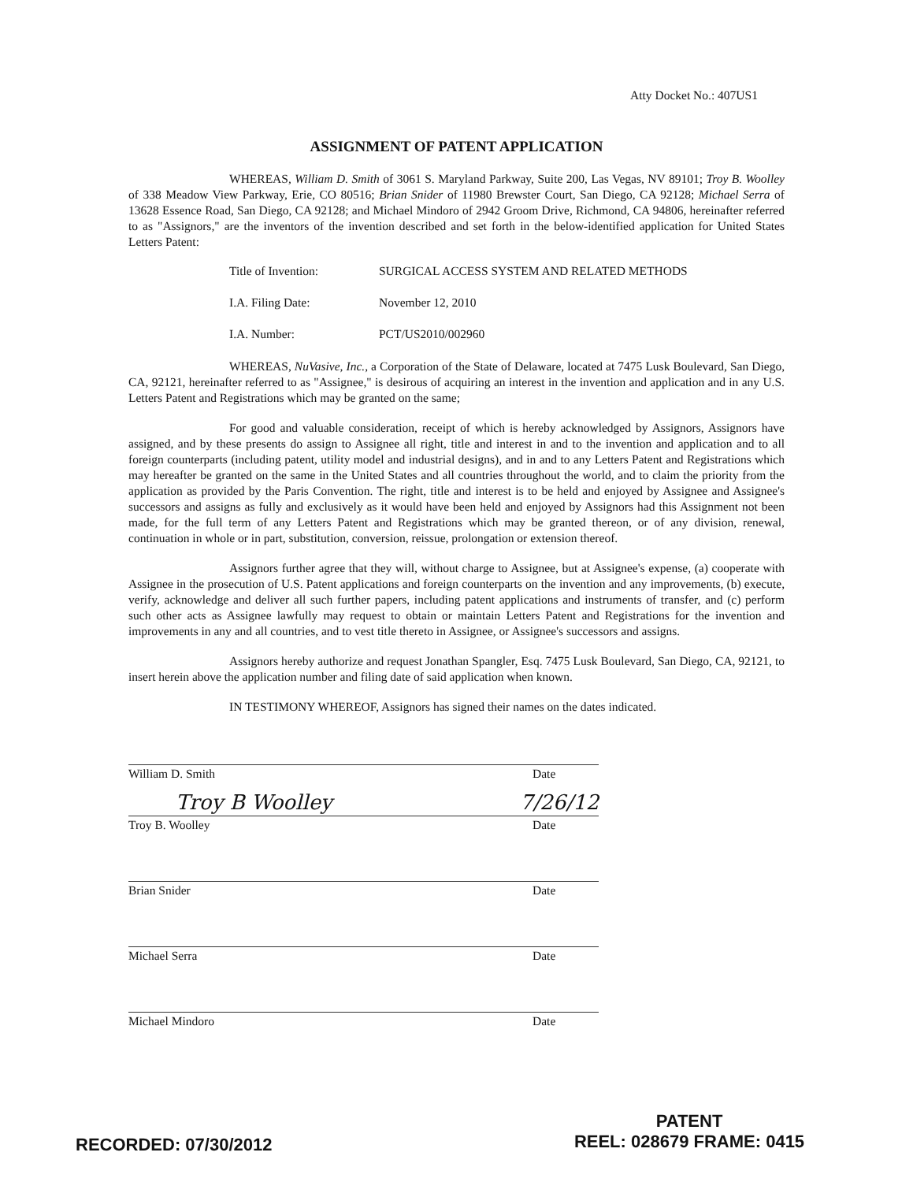Atty Docket No.: 407US1
ASSIGNMENT OF PATENT APPLICATION
WHEREAS, William D. Smith of 3061 S. Maryland Parkway, Suite 200, Las Vegas, NV 89101; Troy B. Woolley of 338 Meadow View Parkway, Erie, CO 80516; Brian Snider of 11980 Brewster Court, San Diego, CA 92128; Michael Serra of 13628 Essence Road, San Diego, CA 92128; and Michael Mindoro of 2942 Groom Drive, Richmond, CA 94806, hereinafter referred to as "Assignors," are the inventors of the invention described and set forth in the below-identified application for United States Letters Patent:
Title of Invention: SURGICAL ACCESS SYSTEM AND RELATED METHODS
I.A. Filing Date: November 12, 2010
I.A. Number: PCT/US2010/002960
WHEREAS, NuVasive, Inc., a Corporation of the State of Delaware, located at 7475 Lusk Boulevard, San Diego, CA, 92121, hereinafter referred to as "Assignee," is desirous of acquiring an interest in the invention and application and in any U.S. Letters Patent and Registrations which may be granted on the same;
For good and valuable consideration, receipt of which is hereby acknowledged by Assignors, Assignors have assigned, and by these presents do assign to Assignee all right, title and interest in and to the invention and application and to all foreign counterparts (including patent, utility model and industrial designs), and in and to any Letters Patent and Registrations which may hereafter be granted on the same in the United States and all countries throughout the world, and to claim the priority from the application as provided by the Paris Convention. The right, title and interest is to be held and enjoyed by Assignee and Assignee's successors and assigns as fully and exclusively as it would have been held and enjoyed by Assignors had this Assignment not been made, for the full term of any Letters Patent and Registrations which may be granted thereon, or of any division, renewal, continuation in whole or in part, substitution, conversion, reissue, prolongation or extension thereof.
Assignors further agree that they will, without charge to Assignee, but at Assignee's expense, (a) cooperate with Assignee in the prosecution of U.S. Patent applications and foreign counterparts on the invention and any improvements, (b) execute, verify, acknowledge and deliver all such further papers, including patent applications and instruments of transfer, and (c) perform such other acts as Assignee lawfully may request to obtain or maintain Letters Patent and Registrations for the invention and improvements in any and all countries, and to vest title thereto in Assignee, or Assignee's successors and assigns.
Assignors hereby authorize and request Jonathan Spangler, Esq. 7475 Lusk Boulevard, San Diego, CA, 92121, to insert herein above the application number and filing date of said application when known.
IN TESTIMONY WHEREOF, Assignors has signed their names on the dates indicated.
William D. Smith Date
Troy B Woolley 7/26/12
Troy B. Woolley Date
Brian Snider Date
Michael Serra Date
Michael Mindoro Date
RECORDED: 07/30/2012
PATENT
REEL: 028679 FRAME: 0415